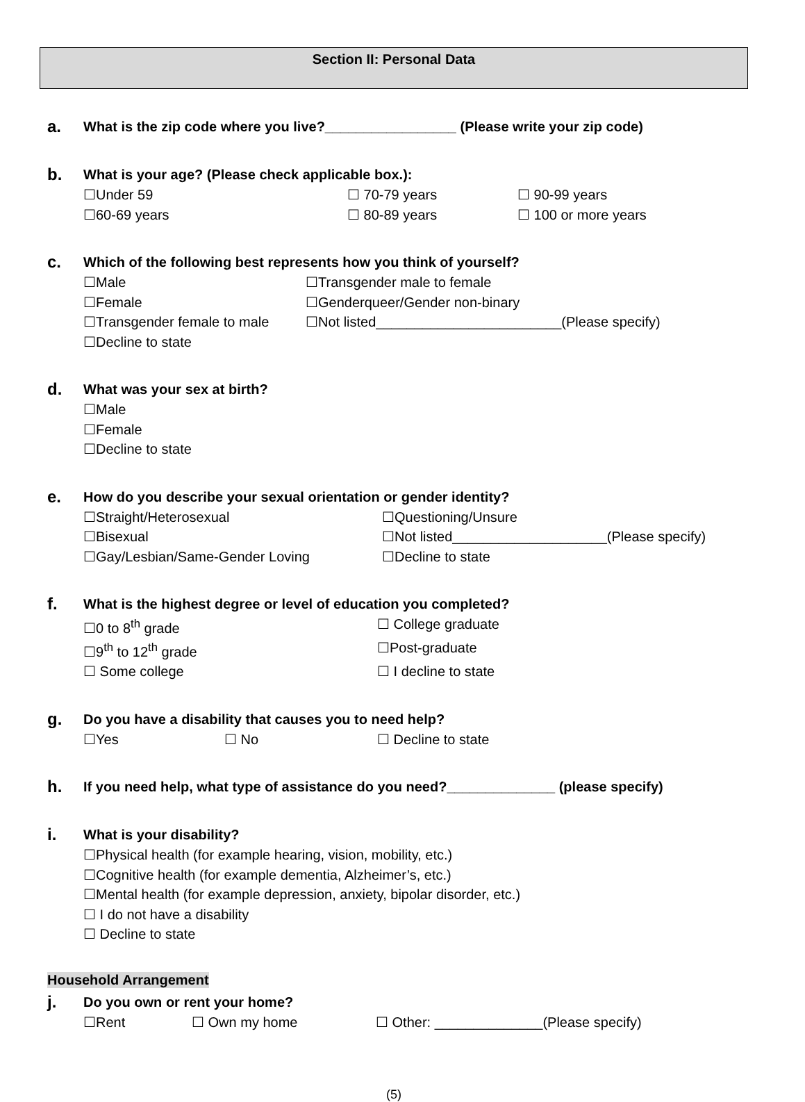Section II: Personal Data
a.
What is the zip code where you live?_________________ (Please write your zip code)
b.
What is your age? (Please check applicable box.):
☐Under 59 ☐ 70-79 years ☐ 90-99 years
☐60-69 years ☐ 80-89 years ☐ 100 or more years
c.
Which of the following best represents how you think of yourself?
☐Male ☐Transgender male to female
☐Female ☐Genderqueer/Gender non-binary
☐Transgender female to male ☐Not listed________________________(Please specify)
☐Decline to state
d.
What was your sex at birth?
☐Male
☐Female
☐Decline to state
e.
How do you describe your sexual orientation or gender identity?
☐Straight/Heterosexual ☐Questioning/Unsure
☐Bisexual ☐Not listed____________________(Please specify)
☐Gay/Lesbian/Same-Gender Loving ☐Decline to state
f.
What is the highest degree or level of education you completed?
☐0 to 8<sup>th</sup> grade ☐ College graduate
☐9<sup>th</sup> to 12<sup>th</sup> grade ☐Post-graduate
☐ Some college ☐ I decline to state
g.
Do you have a disability that causes you to need help?
☐Yes ☐ No ☐ Decline to state
h.
If you need help, what type of assistance do you need?______________ (please specify)
i.
What is your disability?
☐Physical health (for example hearing, vision, mobility, etc.)
☐Cognitive health (for example dementia, Alzheimer’s, etc.)
☐Mental health (for example depression, anxiety, bipolar disorder, etc.)
☐ I do not have a disability
☐ Decline to state
Household Arrangement
j.
Do you own or rent your home?
☐Rent ☐ Own my home ☐ Other: ______________(Please specify)
(5)